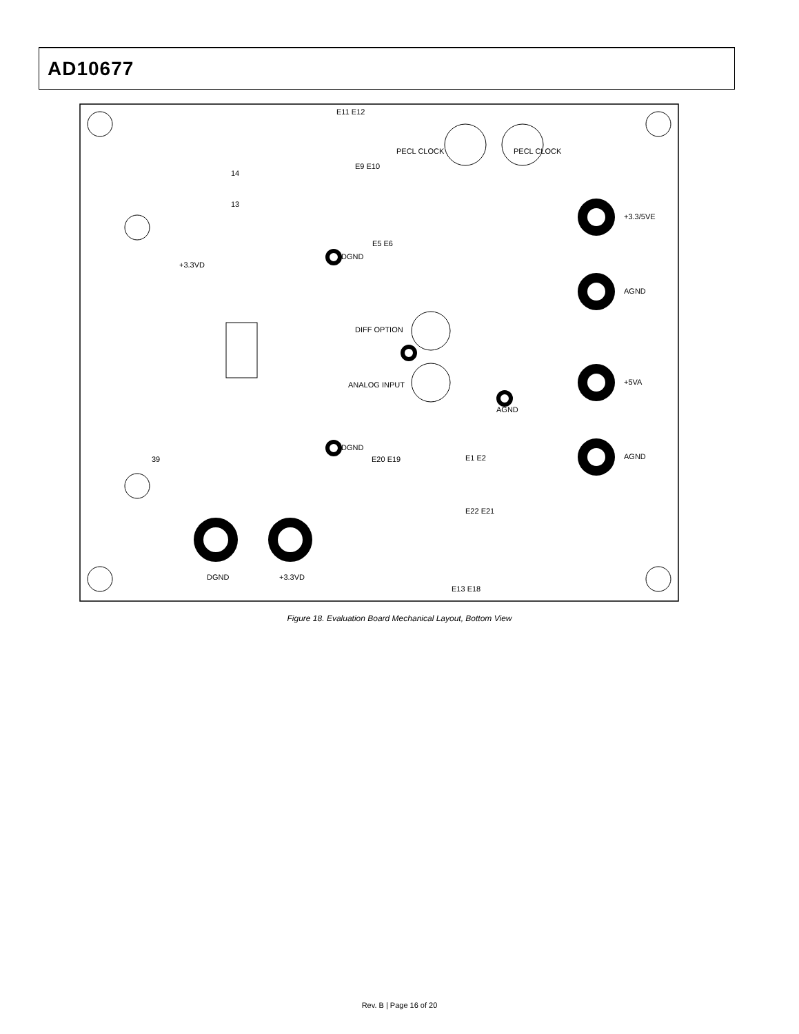AD10677
E11 E12
PECL CLOCK
PECL CLOCK
+3.3/5VE
AGND
+5VA
AGND
DGND
DGND
AGND
DIFF OPTION
ANALOG INPUT
+3.3VD
39
DGND
+3.3VD
E13 E18
E1 E2
E22 E21
E20 E19
E5 E6
E9 E10
13
14
Figure 18. Evaluation Board Mechanical Layout, Bottom View
Rev. B | Page 16 of 20